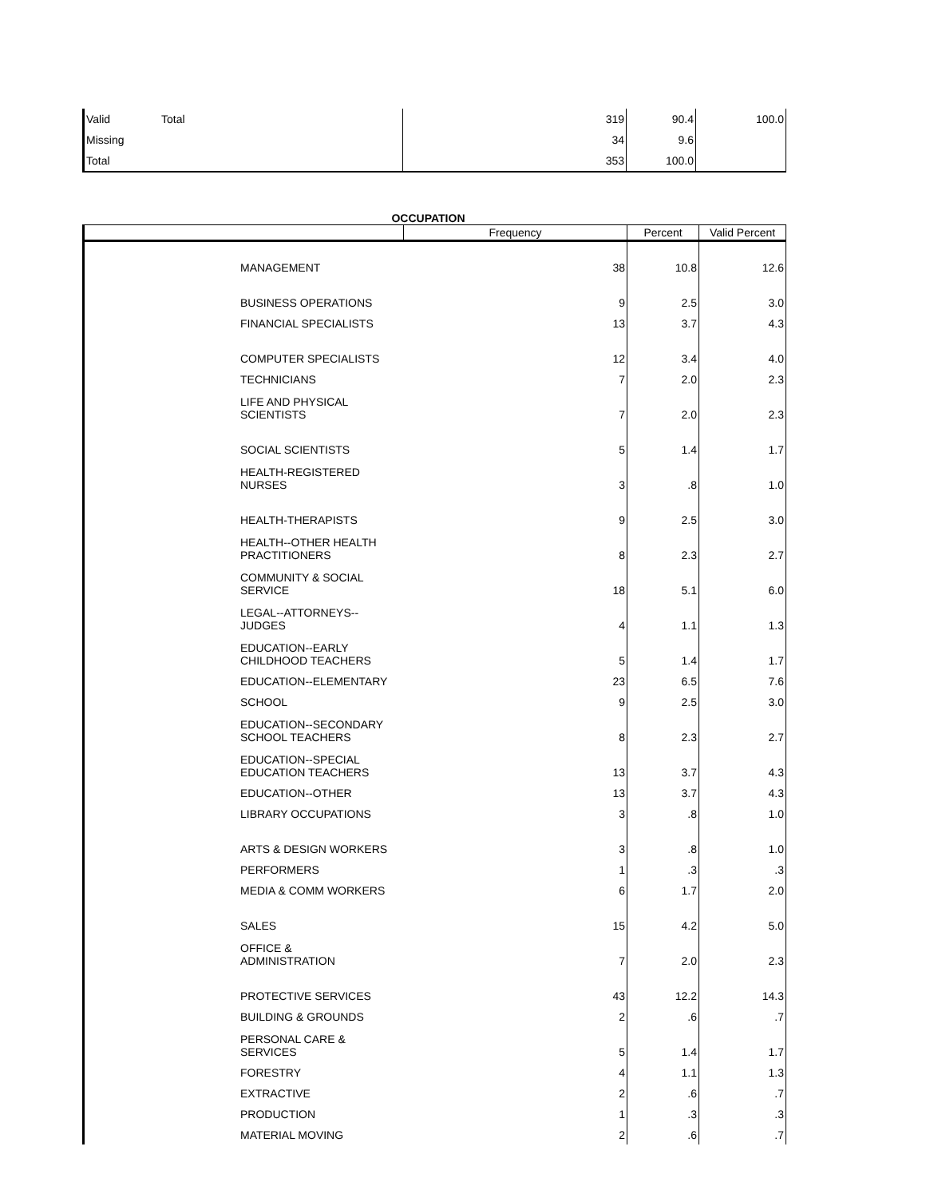| Valid | Total | 319 | 90.4 | 100.0 |
| Missing | | 34 | 9.6 | |
| Total | | 353 | 100.0 | |
OCCUPATION
| | Frequency | Percent | Valid Percent |
| --- | --- | --- | --- |
| MANAGEMENT | 38 | 10.8 | 12.6 |
| BUSINESS OPERATIONS | 9 | 2.5 | 3.0 |
| FINANCIAL SPECIALISTS | 13 | 3.7 | 4.3 |
| COMPUTER SPECIALISTS | 12 | 3.4 | 4.0 |
| TECHNICIANS | 7 | 2.0 | 2.3 |
| LIFE AND PHYSICAL SCIENTISTS | 7 | 2.0 | 2.3 |
| SOCIAL SCIENTISTS | 5 | 1.4 | 1.7 |
| HEALTH-REGISTERED NURSES | 3 | .8 | 1.0 |
| HEALTH-THERAPISTS | 9 | 2.5 | 3.0 |
| HEALTH--OTHER HEALTH PRACTITIONERS | 8 | 2.3 | 2.7 |
| COMMUNITY & SOCIAL SERVICE | 18 | 5.1 | 6.0 |
| LEGAL--ATTORNEYS-- JUDGES | 4 | 1.1 | 1.3 |
| EDUCATION--EARLY CHILDHOOD TEACHERS | 5 | 1.4 | 1.7 |
| EDUCATION--ELEMENTARY | 23 | 6.5 | 7.6 |
| SCHOOL | 9 | 2.5 | 3.0 |
| EDUCATION--SECONDARY SCHOOL TEACHERS | 8 | 2.3 | 2.7 |
| EDUCATION--SPECIAL EDUCATION TEACHERS | 13 | 3.7 | 4.3 |
| EDUCATION--OTHER | 13 | 3.7 | 4.3 |
| LIBRARY OCCUPATIONS | 3 | .8 | 1.0 |
| ARTS & DESIGN WORKERS | 3 | .8 | 1.0 |
| PERFORMERS | 1 | .3 | .3 |
| MEDIA & COMM WORKERS | 6 | 1.7 | 2.0 |
| SALES | 15 | 4.2 | 5.0 |
| OFFICE & ADMINISTRATION | 7 | 2.0 | 2.3 |
| PROTECTIVE SERVICES | 43 | 12.2 | 14.3 |
| BUILDING & GROUNDS | 2 | .6 | .7 |
| PERSONAL CARE & SERVICES | 5 | 1.4 | 1.7 |
| FORESTRY | 4 | 1.1 | 1.3 |
| EXTRACTIVE | 2 | .6 | .7 |
| PRODUCTION | 1 | .3 | .3 |
| MATERIAL MOVING | 2 | .6 | .7 |